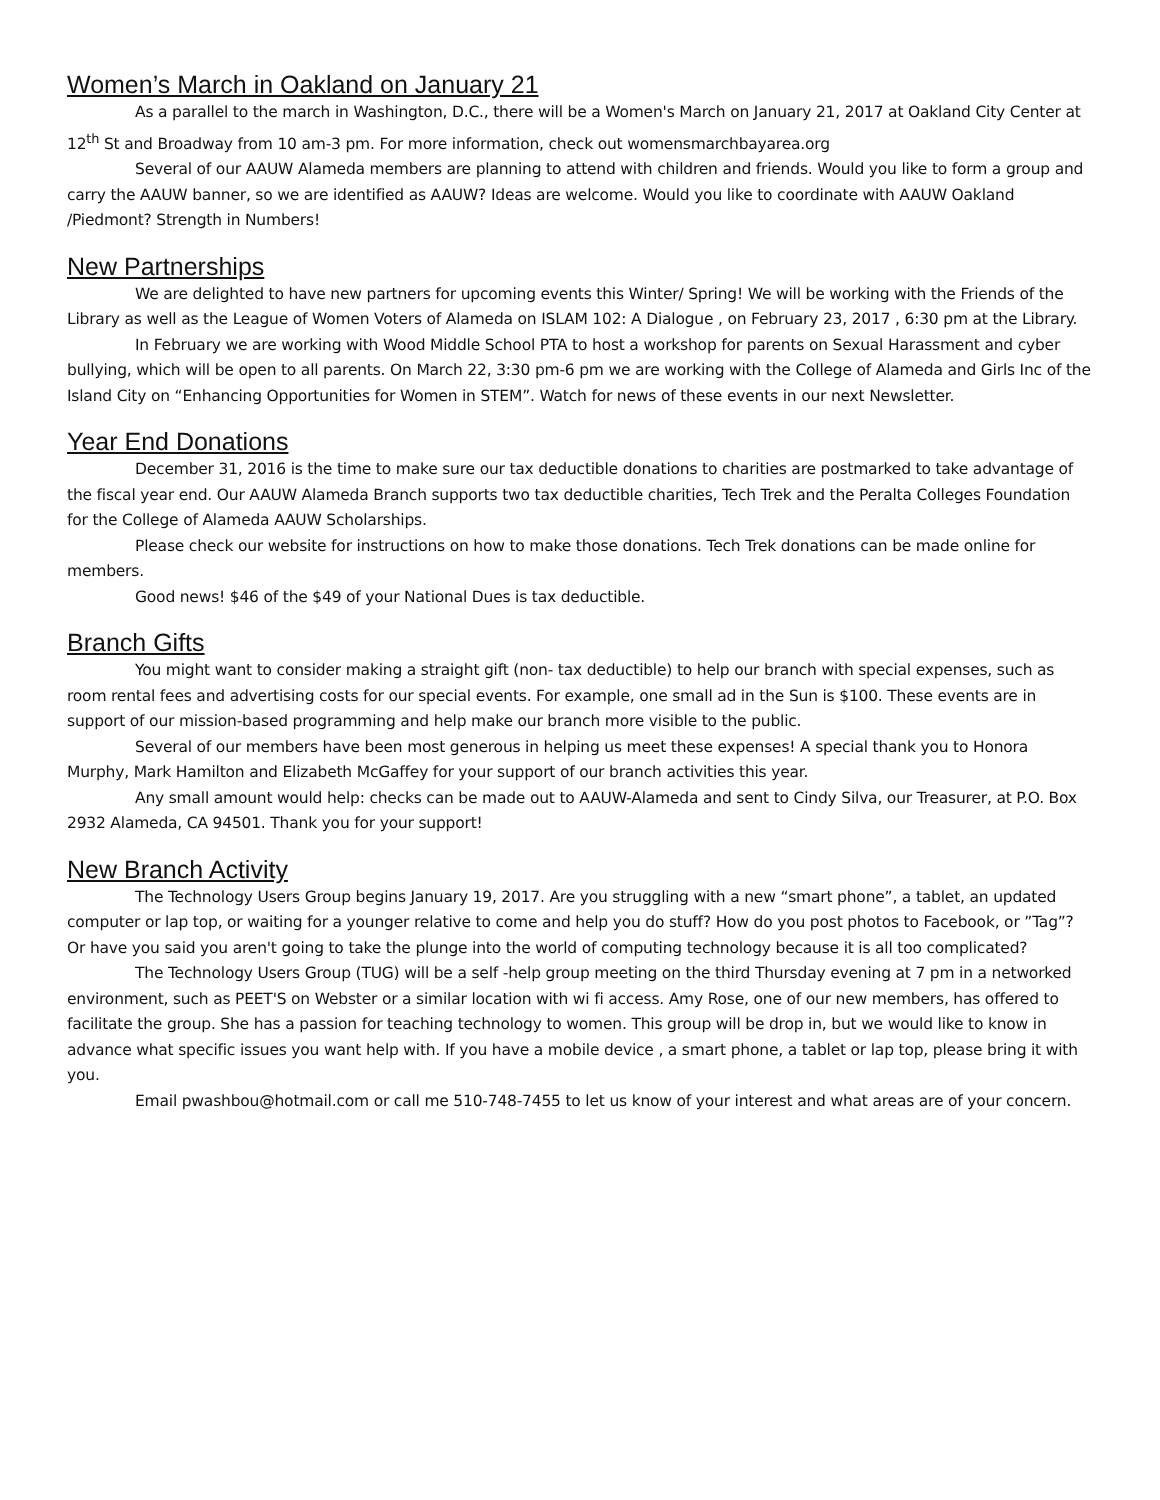Women’s March in Oakland on January 21
As a parallel to the march in Washington, D.C., there will be a Women's March on January 21, 2017 at Oakland City Center at 12<sup>th</sup> St and Broadway from 10 am-3 pm. For more information, check out womensmarchbayarea.org
Several of our AAUW Alameda members are planning to attend with children and friends. Would you like to form a group and carry the AAUW banner, so we are identified as AAUW? Ideas are welcome. Would you like to coordinate with AAUW Oakland /Piedmont? Strength in Numbers!
New Partnerships
We are delighted to have new partners for upcoming events this Winter/ Spring! We will be working with the Friends of the Library as well as the League of Women Voters of Alameda on ISLAM 102: A Dialogue , on February 23, 2017 , 6:30 pm at the Library.
In February we are working with Wood Middle School PTA to host a workshop for parents on Sexual Harassment and cyber bullying, which will be open to all parents. On March 22, 3:30 pm-6 pm we are working with the College of Alameda and Girls Inc of the Island City on “Enhancing Opportunities for Women in STEM”. Watch for news of these events in our next Newsletter.
Year End Donations
December 31, 2016 is the time to make sure our tax deductible donations to charities are postmarked to take advantage of the fiscal year end. Our AAUW Alameda Branch supports two tax deductible charities, Tech Trek and the Peralta Colleges Foundation for the College of Alameda AAUW Scholarships.
Please check our website for instructions on how to make those donations. Tech Trek donations can be made online for members.
Good news! $46 of the $49 of your National Dues is tax deductible.
Branch Gifts
You might want to consider making a straight gift (non- tax deductible) to help our branch with special expenses, such as room rental fees and advertising costs for our special events. For example, one small ad in the Sun is $100. These events are in support of our mission-based programming and help make our branch more visible to the public.
Several of our members have been most generous in helping us meet these expenses! A special thank you to Honora Murphy, Mark Hamilton and Elizabeth McGaffey for your support of our branch activities this year.
Any small amount would help: checks can be made out to AAUW-Alameda and sent to Cindy Silva, our Treasurer, at P.O. Box 2932 Alameda, CA 94501. Thank you for your support!
New Branch Activity
The Technology Users Group begins January 19, 2017. Are you struggling with a new “smart phone”, a tablet, an updated computer or lap top, or waiting for a younger relative to come and help you do stuff? How do you post photos to Facebook, or ”Tag”? Or have you said you aren't going to take the plunge into the world of computing technology because it is all too complicated?
The Technology Users Group (TUG) will be a self -help group meeting on the third Thursday evening at 7 pm in a networked environment, such as PEET'S on Webster or a similar location with wi fi access. Amy Rose, one of our new members, has offered to facilitate the group. She has a passion for teaching technology to women. This group will be drop in, but we would like to know in advance what specific issues you want help with. If you have a mobile device , a smart phone, a tablet or lap top, please bring it with you.
Email pwashbou@hotmail.com or call me 510-748-7455 to let us know of your interest and what areas are of your concern.